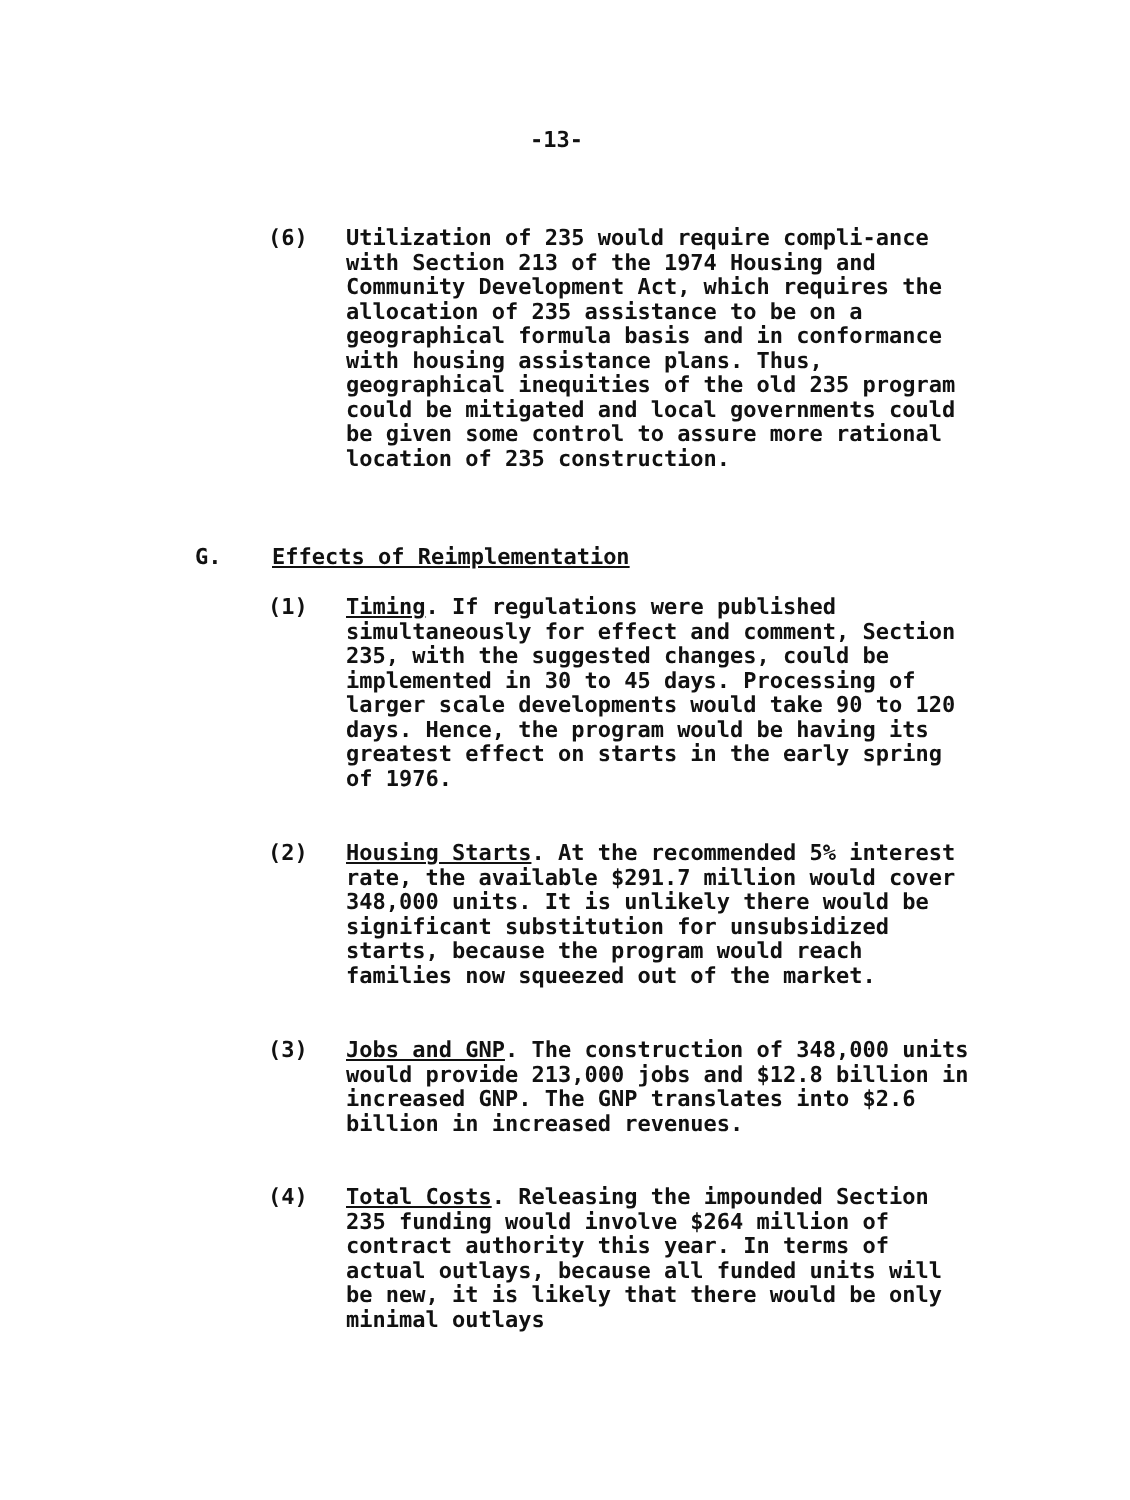-13-
(6) Utilization of 235 would require compli-ance with Section 213 of the 1974 Housing and Community Development Act, which requires the allocation of 235 assistance to be on a geographical formula basis and in conformance with housing assistance plans. Thus, geographical inequities of the old 235 program could be mitigated and local governments could be given some control to assure more rational location of 235 construction.
G. Effects of Reimplementation
(1) Timing. If regulations were published simultaneously for effect and comment, Section 235, with the suggested changes, could be implemented in 30 to 45 days. Processing of larger scale developments would take 90 to 120 days. Hence, the program would be having its greatest effect on starts in the early spring of 1976.
(2) Housing Starts. At the recommended 5% interest rate, the available $291.7 million would cover 348,000 units. It is unlikely there would be significant substitution for unsubsidized starts, because the program would reach families now squeezed out of the market.
(3) Jobs and GNP. The construction of 348,000 units would provide 213,000 jobs and $12.8 billion in increased GNP. The GNP translates into $2.6 billion in increased revenues.
(4) Total Costs. Releasing the impounded Section 235 funding would involve $264 million of contract authority this year. In terms of actual outlays, because all funded units will be new, it is likely that there would be only minimal outlays